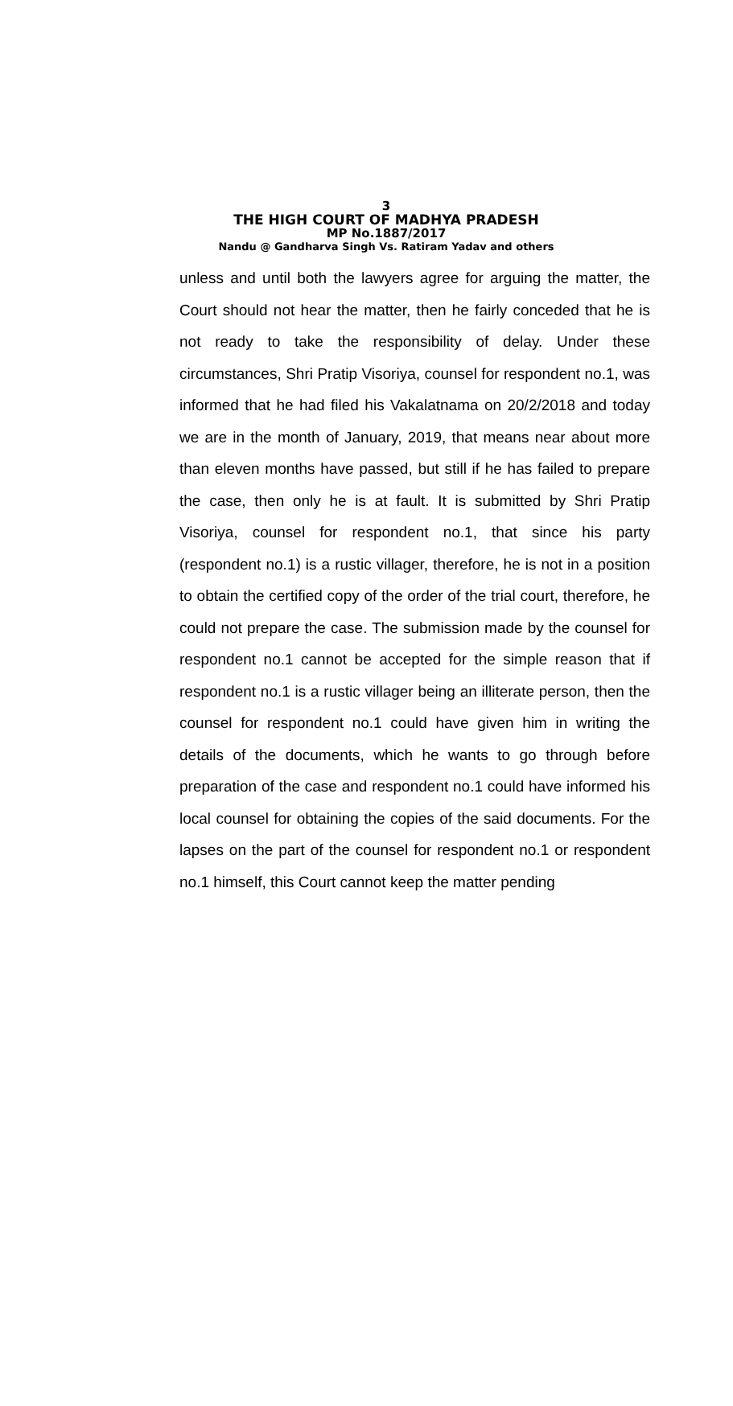3
THE HIGH COURT OF MADHYA PRADESH
MP No.1887/2017
Nandu @ Gandharva Singh Vs. Ratiram Yadav and others
unless and until both the lawyers agree for arguing the matter, the Court should not hear the matter, then he fairly conceded that he is not ready to take the responsibility of delay. Under these circumstances, Shri Pratip Visoriya, counsel for respondent no.1, was informed that he had filed his Vakalatnama on 20/2/2018 and today we are in the month of January, 2019, that means near about more than eleven months have passed, but still if he has failed to prepare the case, then only he is at fault. It is submitted by Shri Pratip Visoriya, counsel for respondent no.1, that since his party (respondent no.1) is a rustic villager, therefore, he is not in a position to obtain the certified copy of the order of the trial court, therefore, he could not prepare the case. The submission made by the counsel for respondent no.1 cannot be accepted for the simple reason that if respondent no.1 is a rustic villager being an illiterate person, then the counsel for respondent no.1 could have given him in writing the details of the documents, which he wants to go through before preparation of the case and respondent no.1 could have informed his local counsel for obtaining the copies of the said documents. For the lapses on the part of the counsel for respondent no.1 or respondent no.1 himself, this Court cannot keep the matter pending